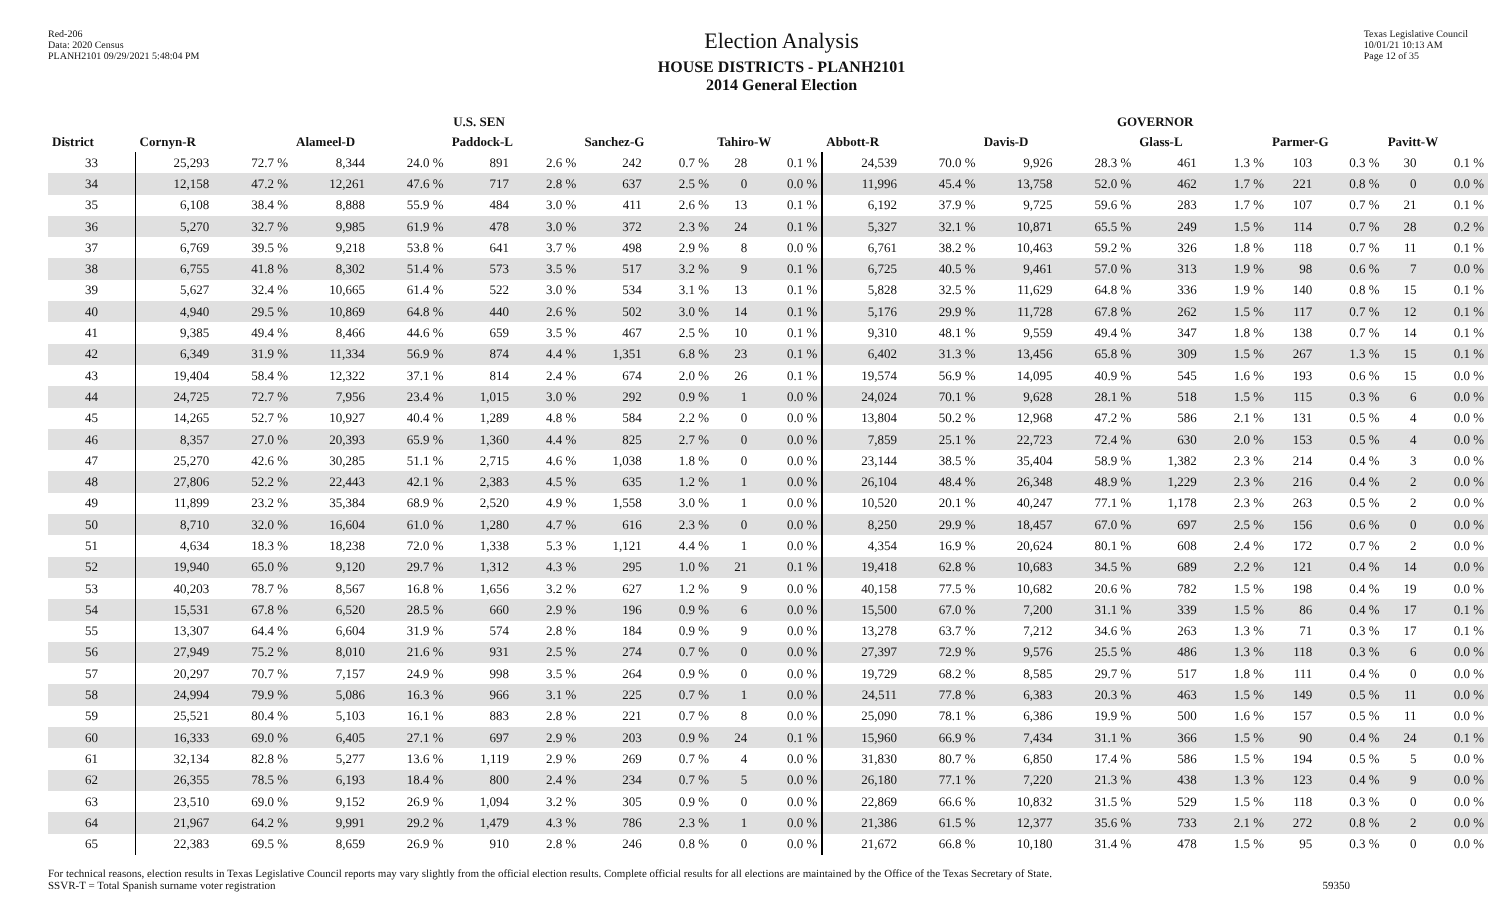Red-206
Data: 2020 Census
PLANH2101 09/29/2021 5:48:04 PM
Election Analysis
HOUSE DISTRICTS - PLANH2101
2014 General Election
Texas Legislative Council
10/01/21 10:13 AM
Page 12 of 35
| | U.S. SEN | | | | | | | | | | GOVERNOR | | | | | | | | | |
| --- | --- | --- | --- | --- | --- | --- | --- | --- | --- | --- | --- | --- | --- | --- | --- | --- | --- | --- | --- | --- |
| District | Cornyn-R | | Alameel-D | | Paddock-L | | Sanchez-G | | Tahiro-W | | Abbott-R | | Davis-D | | Glass-L | | Parmer-G | | Pavitt-W | |
| 33 | 25,293 | 72.7 % | 8,344 | 24.0 % | 891 | 2.6 % | 242 | 0.7 % | 28 | 0.1 % | 24,539 | 70.0 % | 9,926 | 28.3 % | 461 | 1.3 % | 103 | 0.3 % | 30 | 0.1 % |
| 34 | 12,158 | 47.2 % | 12,261 | 47.6 % | 717 | 2.8 % | 637 | 2.5 % | 0 | 0.0 % | 11,996 | 45.4 % | 13,758 | 52.0 % | 462 | 1.7 % | 221 | 0.8 % | 0 | 0.0 % |
| 35 | 6,108 | 38.4 % | 8,888 | 55.9 % | 484 | 3.0 % | 411 | 2.6 % | 13 | 0.1 % | 6,192 | 37.9 % | 9,725 | 59.6 % | 283 | 1.7 % | 107 | 0.7 % | 21 | 0.1 % |
| 36 | 5,270 | 32.7 % | 9,985 | 61.9 % | 478 | 3.0 % | 372 | 2.3 % | 24 | 0.1 % | 5,327 | 32.1 % | 10,871 | 65.5 % | 249 | 1.5 % | 114 | 0.7 % | 28 | 0.2 % |
| 37 | 6,769 | 39.5 % | 9,218 | 53.8 % | 641 | 3.7 % | 498 | 2.9 % | 8 | 0.0 % | 6,761 | 38.2 % | 10,463 | 59.2 % | 326 | 1.8 % | 118 | 0.7 % | 11 | 0.1 % |
| 38 | 6,755 | 41.8 % | 8,302 | 51.4 % | 573 | 3.5 % | 517 | 3.2 % | 9 | 0.1 % | 6,725 | 40.5 % | 9,461 | 57.0 % | 313 | 1.9 % | 98 | 0.6 % | 7 | 0.0 % |
| 39 | 5,627 | 32.4 % | 10,665 | 61.4 % | 522 | 3.0 % | 534 | 3.1 % | 13 | 0.1 % | 5,828 | 32.5 % | 11,629 | 64.8 % | 336 | 1.9 % | 140 | 0.8 % | 15 | 0.1 % |
| 40 | 4,940 | 29.5 % | 10,869 | 64.8 % | 440 | 2.6 % | 502 | 3.0 % | 14 | 0.1 % | 5,176 | 29.9 % | 11,728 | 67.8 % | 262 | 1.5 % | 117 | 0.7 % | 12 | 0.1 % |
| 41 | 9,385 | 49.4 % | 8,466 | 44.6 % | 659 | 3.5 % | 467 | 2.5 % | 10 | 0.1 % | 9,310 | 48.1 % | 9,559 | 49.4 % | 347 | 1.8 % | 138 | 0.7 % | 14 | 0.1 % |
| 42 | 6,349 | 31.9 % | 11,334 | 56.9 % | 874 | 4.4 % | 1,351 | 6.8 % | 23 | 0.1 % | 6,402 | 31.3 % | 13,456 | 65.8 % | 309 | 1.5 % | 267 | 1.3 % | 15 | 0.1 % |
| 43 | 19,404 | 58.4 % | 12,322 | 37.1 % | 814 | 2.4 % | 674 | 2.0 % | 26 | 0.1 % | 19,574 | 56.9 % | 14,095 | 40.9 % | 545 | 1.6 % | 193 | 0.6 % | 15 | 0.0 % |
| 44 | 24,725 | 72.7 % | 7,956 | 23.4 % | 1,015 | 3.0 % | 292 | 0.9 % | 1 | 0.0 % | 24,024 | 70.1 % | 9,628 | 28.1 % | 518 | 1.5 % | 115 | 0.3 % | 6 | 0.0 % |
| 45 | 14,265 | 52.7 % | 10,927 | 40.4 % | 1,289 | 4.8 % | 584 | 2.2 % | 0 | 0.0 % | 13,804 | 50.2 % | 12,968 | 47.2 % | 586 | 2.1 % | 131 | 0.5 % | 4 | 0.0 % |
| 46 | 8,357 | 27.0 % | 20,393 | 65.9 % | 1,360 | 4.4 % | 825 | 2.7 % | 0 | 0.0 % | 7,859 | 25.1 % | 22,723 | 72.4 % | 630 | 2.0 % | 153 | 0.5 % | 4 | 0.0 % |
| 47 | 25,270 | 42.6 % | 30,285 | 51.1 % | 2,715 | 4.6 % | 1,038 | 1.8 % | 0 | 0.0 % | 23,144 | 38.5 % | 35,404 | 58.9 % | 1,382 | 2.3 % | 214 | 0.4 % | 3 | 0.0 % |
| 48 | 27,806 | 52.2 % | 22,443 | 42.1 % | 2,383 | 4.5 % | 635 | 1.2 % | 1 | 0.0 % | 26,104 | 48.4 % | 26,348 | 48.9 % | 1,229 | 2.3 % | 216 | 0.4 % | 2 | 0.0 % |
| 49 | 11,899 | 23.2 % | 35,384 | 68.9 % | 2,520 | 4.9 % | 1,558 | 3.0 % | 1 | 0.0 % | 10,520 | 20.1 % | 40,247 | 77.1 % | 1,178 | 2.3 % | 263 | 0.5 % | 2 | 0.0 % |
| 50 | 8,710 | 32.0 % | 16,604 | 61.0 % | 1,280 | 4.7 % | 616 | 2.3 % | 0 | 0.0 % | 8,250 | 29.9 % | 18,457 | 67.0 % | 697 | 2.5 % | 156 | 0.6 % | 0 | 0.0 % |
| 51 | 4,634 | 18.3 % | 18,238 | 72.0 % | 1,338 | 5.3 % | 1,121 | 4.4 % | 1 | 0.0 % | 4,354 | 16.9 % | 20,624 | 80.1 % | 608 | 2.4 % | 172 | 0.7 % | 2 | 0.0 % |
| 52 | 19,940 | 65.0 % | 9,120 | 29.7 % | 1,312 | 4.3 % | 295 | 1.0 % | 21 | 0.1 % | 19,418 | 62.8 % | 10,683 | 34.5 % | 689 | 2.2 % | 121 | 0.4 % | 14 | 0.0 % |
| 53 | 40,203 | 78.7 % | 8,567 | 16.8 % | 1,656 | 3.2 % | 627 | 1.2 % | 9 | 0.0 % | 40,158 | 77.5 % | 10,682 | 20.6 % | 782 | 1.5 % | 198 | 0.4 % | 19 | 0.0 % |
| 54 | 15,531 | 67.8 % | 6,520 | 28.5 % | 660 | 2.9 % | 196 | 0.9 % | 6 | 0.0 % | 15,500 | 67.0 % | 7,200 | 31.1 % | 339 | 1.5 % | 86 | 0.4 % | 17 | 0.1 % |
| 55 | 13,307 | 64.4 % | 6,604 | 31.9 % | 574 | 2.8 % | 184 | 0.9 % | 9 | 0.0 % | 13,278 | 63.7 % | 7,212 | 34.6 % | 263 | 1.3 % | 71 | 0.3 % | 17 | 0.1 % |
| 56 | 27,949 | 75.2 % | 8,010 | 21.6 % | 931 | 2.5 % | 274 | 0.7 % | 0 | 0.0 % | 27,397 | 72.9 % | 9,576 | 25.5 % | 486 | 1.3 % | 118 | 0.3 % | 6 | 0.0 % |
| 57 | 20,297 | 70.7 % | 7,157 | 24.9 % | 998 | 3.5 % | 264 | 0.9 % | 0 | 0.0 % | 19,729 | 68.2 % | 8,585 | 29.7 % | 517 | 1.8 % | 111 | 0.4 % | 0 | 0.0 % |
| 58 | 24,994 | 79.9 % | 5,086 | 16.3 % | 966 | 3.1 % | 225 | 0.7 % | 1 | 0.0 % | 24,511 | 77.8 % | 6,383 | 20.3 % | 463 | 1.5 % | 149 | 0.5 % | 11 | 0.0 % |
| 59 | 25,521 | 80.4 % | 5,103 | 16.1 % | 883 | 2.8 % | 221 | 0.7 % | 8 | 0.0 % | 25,090 | 78.1 % | 6,386 | 19.9 % | 500 | 1.6 % | 157 | 0.5 % | 11 | 0.0 % |
| 60 | 16,333 | 69.0 % | 6,405 | 27.1 % | 697 | 2.9 % | 203 | 0.9 % | 24 | 0.1 % | 15,960 | 66.9 % | 7,434 | 31.1 % | 366 | 1.5 % | 90 | 0.4 % | 24 | 0.1 % |
| 61 | 32,134 | 82.8 % | 5,277 | 13.6 % | 1,119 | 2.9 % | 269 | 0.7 % | 4 | 0.0 % | 31,830 | 80.7 % | 6,850 | 17.4 % | 586 | 1.5 % | 194 | 0.5 % | 5 | 0.0 % |
| 62 | 26,355 | 78.5 % | 6,193 | 18.4 % | 800 | 2.4 % | 234 | 0.7 % | 5 | 0.0 % | 26,180 | 77.1 % | 7,220 | 21.3 % | 438 | 1.3 % | 123 | 0.4 % | 9 | 0.0 % |
| 63 | 23,510 | 69.0 % | 9,152 | 26.9 % | 1,094 | 3.2 % | 305 | 0.9 % | 0 | 0.0 % | 22,869 | 66.6 % | 10,832 | 31.5 % | 529 | 1.5 % | 118 | 0.3 % | 0 | 0.0 % |
| 64 | 21,967 | 64.2 % | 9,991 | 29.2 % | 1,479 | 4.3 % | 786 | 2.3 % | 1 | 0.0 % | 21,386 | 61.5 % | 12,377 | 35.6 % | 733 | 2.1 % | 272 | 0.8 % | 2 | 0.0 % |
| 65 | 22,383 | 69.5 % | 8,659 | 26.9 % | 910 | 2.8 % | 246 | 0.8 % | 0 | 0.0 % | 21,672 | 66.8 % | 10,180 | 31.4 % | 478 | 1.5 % | 95 | 0.3 % | 0 | 0.0 % |
For technical reasons, election results in Texas Legislative Council reports may vary slightly from the official election results. Complete official results for all elections are maintained by the Office of the Texas Secretary of State.
SSVR-T = Total Spanish surname voter registration
59350